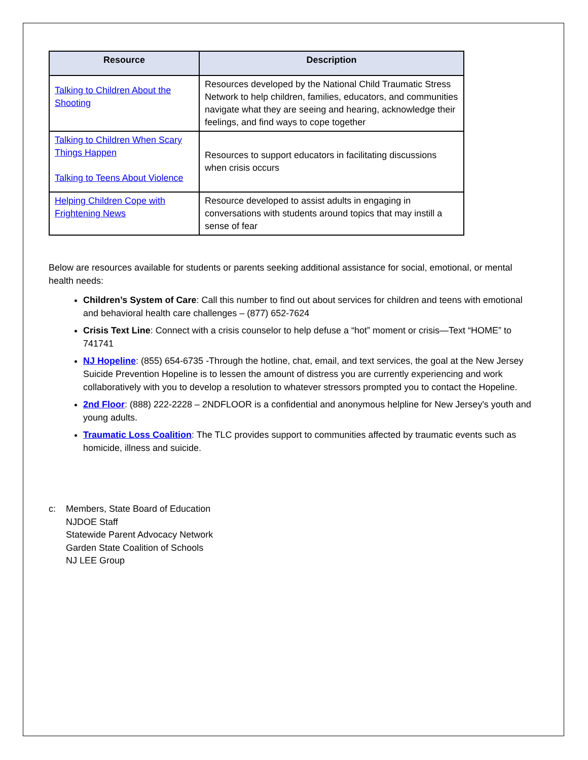| Resource | Description |
| --- | --- |
| Talking to Children About the Shooting | Resources developed by the National Child Traumatic Stress Network to help children, families, educators, and communities navigate what they are seeing and hearing, acknowledge their feelings, and find ways to cope together |
| Talking to Children When Scary Things Happen Talking to Teens About Violence | Resources to support educators in facilitating discussions when crisis occurs |
| Helping Children Cope with Frightening News | Resource developed to assist adults in engaging in conversations with students around topics that may instill a sense of fear |
Below are resources available for students or parents seeking additional assistance for social, emotional, or mental health needs:
Children’s System of Care: Call this number to find out about services for children and teens with emotional and behavioral health care challenges – (877) 652-7624
Crisis Text Line: Connect with a crisis counselor to help defuse a “hot” moment or crisis—Text “HOME” to 741741
NJ Hopeline: (855) 654-6735 -Through the hotline, chat, email, and text services, the goal at the New Jersey Suicide Prevention Hopeline is to lessen the amount of distress you are currently experiencing and work collaboratively with you to develop a resolution to whatever stressors prompted you to contact the Hopeline.
2nd Floor: (888) 222-2228 – 2NDFLOOR is a confidential and anonymous helpline for New Jersey's youth and young adults.
Traumatic Loss Coalition: The TLC provides support to communities affected by traumatic events such as homicide, illness and suicide.
c: Members, State Board of Education
NJDOE Staff
Statewide Parent Advocacy Network
Garden State Coalition of Schools
NJ LEE Group